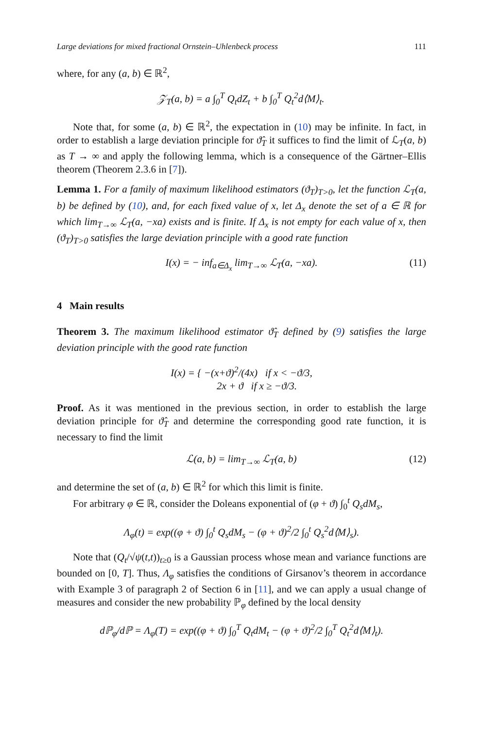Large deviations for mixed fractional Ornstein–Uhlenbeck process 111
where, for any (a, b) ∈ ℝ<sup>2</sup>,
𝒵<sub>T</sub>(a, b) = a ∫<sub>0</sub><sup>T</sup> Q<sub>t</sub>dZ<sub>t</sub> + b ∫<sub>0</sub><sup>T</sup> Q<sub>t</sub><sup>2</sup>d⟨M⟩<sub>t</sub>.
Note that, for some (a, b) ∈ ℝ<sup>2</sup>, the expectation in (10) may be infinite. In fact, in order to establish a large deviation principle for ϑ̂<sub>T</sub> it suffices to find the limit of ℒ<sub>T</sub>(a, b) as T → ∞ and apply the following lemma, which is a consequence of the Gärtner–Ellis theorem (Theorem 2.3.6 in [7]).
Lemma 1. For a family of maximum likelihood estimators (ϑ<sub>T</sub>)<sub>T>0</sub>, let the function ℒ<sub>T</sub>(a, b) be defined by (10), and, for each fixed value of x, let Δ<sub>x</sub> denote the set of a ∈ ℝ for which lim<sub>T→∞</sub> ℒ<sub>T</sub>(a, −xa) exists and is finite. If Δ<sub>x</sub> is not empty for each value of x, then (ϑ<sub>T</sub>)<sub>T>0</sub> satisfies the large deviation principle with a good rate function
I(x) = − inf<sub>a∈Δ<sub>x</sub></sub> lim<sub>T→∞</sub> ℒ<sub>T</sub>(a, −xa). (11)
4 Main results
Theorem 3. The maximum likelihood estimator ϑ̂<sub>T</sub> defined by (9) satisfies the large deviation principle with the good rate function
I(x) = { −(x+ϑ)<sup>2</sup>/(4x) if x < −ϑ/3,
2x + ϑ if x ≥ −ϑ/3.
Proof. As it was mentioned in the previous section, in order to establish the large deviation principle for ϑ̂<sub>T</sub> and determine the corresponding good rate function, it is necessary to find the limit
ℒ(a, b) = lim<sub>T→∞</sub> ℒ<sub>T</sub>(a, b) (12)
and determine the set of (a, b) ∈ ℝ<sup>2</sup> for which this limit is finite.
For arbitrary φ ∈ ℝ, consider the Doleans exponential of (φ + ϑ) ∫<sub>0</sub><sup>t</sup> Q<sub>s</sub>dM<sub>s</sub>,
Λ<sub>φ</sub>(t) = exp((φ + ϑ) ∫<sub>0</sub><sup>t</sup> Q<sub>s</sub>dM<sub>s</sub> − (φ + ϑ)<sup>2</sup>/2 ∫<sub>0</sub><sup>t</sup> Q<sub>s</sub><sup>2</sup>d⟨M⟩<sub>s</sub>).
Note that (Q<sub>t</sub>/√ψ(t,t))<sub>t≥0</sub> is a Gaussian process whose mean and variance functions are bounded on [0, T]. Thus, Λ<sub>φ</sub> satisfies the conditions of Girsanov’s theorem in accordance with Example 3 of paragraph 2 of Section 6 in [11], and we can apply a usual change of measures and consider the new probability ℙ<sub>φ</sub> defined by the local density
dℙ<sub>φ</sub>/dℙ = Λ<sub>φ</sub>(T) = exp((φ + ϑ) ∫<sub>0</sub><sup>T</sup> Q<sub>t</sub>dM<sub>t</sub> − (φ + ϑ)<sup>2</sup>/2 ∫<sub>0</sub><sup>T</sup> Q<sub>t</sub><sup>2</sup>d⟨M⟩<sub>t</sub>).